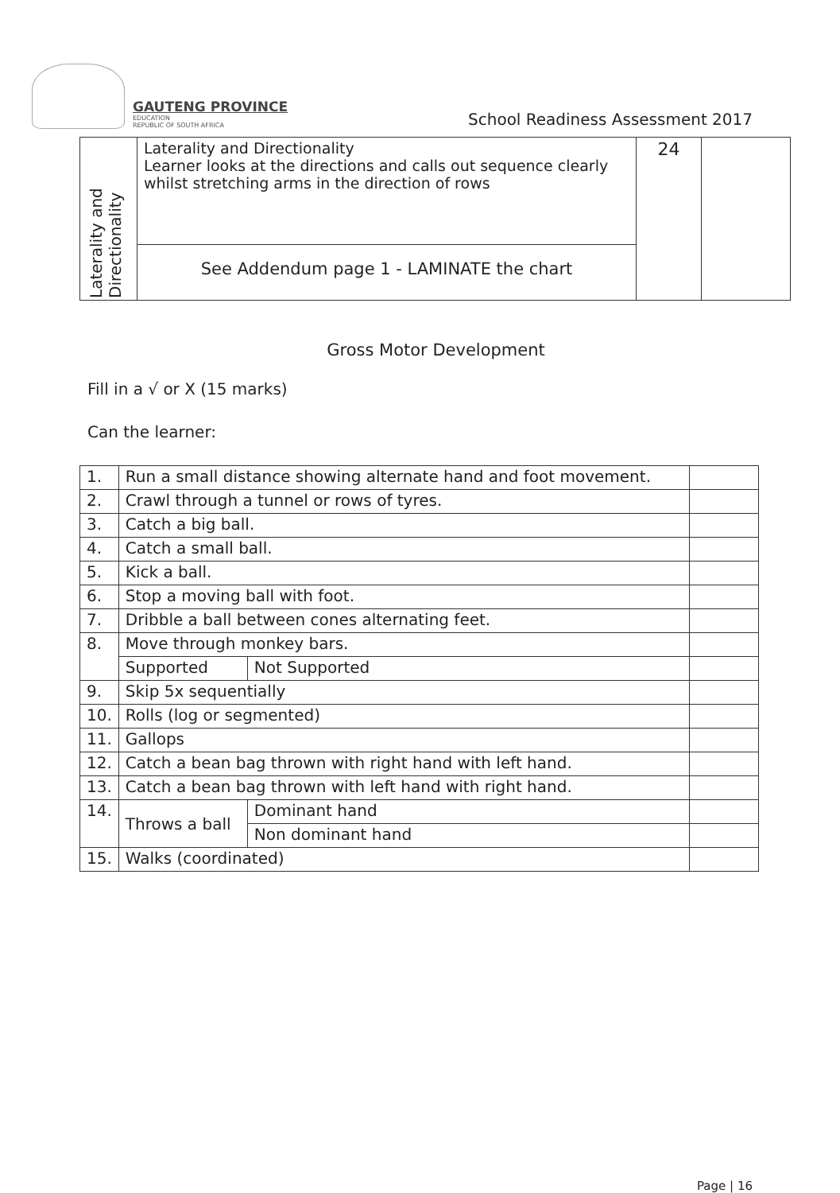GAUTENG PROVINCE
EDUCATION
REPUBLIC OF SOUTH AFRICA
School Readiness Assessment 2017
| Laterality and Directionality | Laterality and Directionality Learner looks at the directions and calls out sequence clearly whilst stretching arms in the direction of rows | 24 | |
| | See Addendum page 1 - LAMINATE the chart | | |
Gross Motor Development
Fill in a √ or X (15 marks)
Can the learner:
| 1. | Run a small distance showing alternate hand and foot movement. | | | |
| 2. | Crawl through a tunnel or rows of tyres. | | | |
| 3. | Catch a big ball. | | | |
| 4. | Catch a small ball. | | | |
| 5. | Kick a ball. | | | |
| 6. | Stop a moving ball with foot. | | | |
| 7. | Dribble a ball between cones alternating feet. | | | |
| 8. | Move through monkey bars. | | | |
| | Supported | | Not Supported | |
| 9. | Skip 5x sequentially | | | |
| 10. | Rolls (log or segmented) | | | |
| 11. | Gallops | | | |
| 12. | Catch a bean bag thrown with right hand with left hand. | | | |
| 13. | Catch a bean bag thrown with left hand with right hand. | | | |
| 14. | Throws a ball | Dominant hand | | |
| | | Non dominant hand | | |
| 15. | Walks (coordinated) | | | |
Page | 16